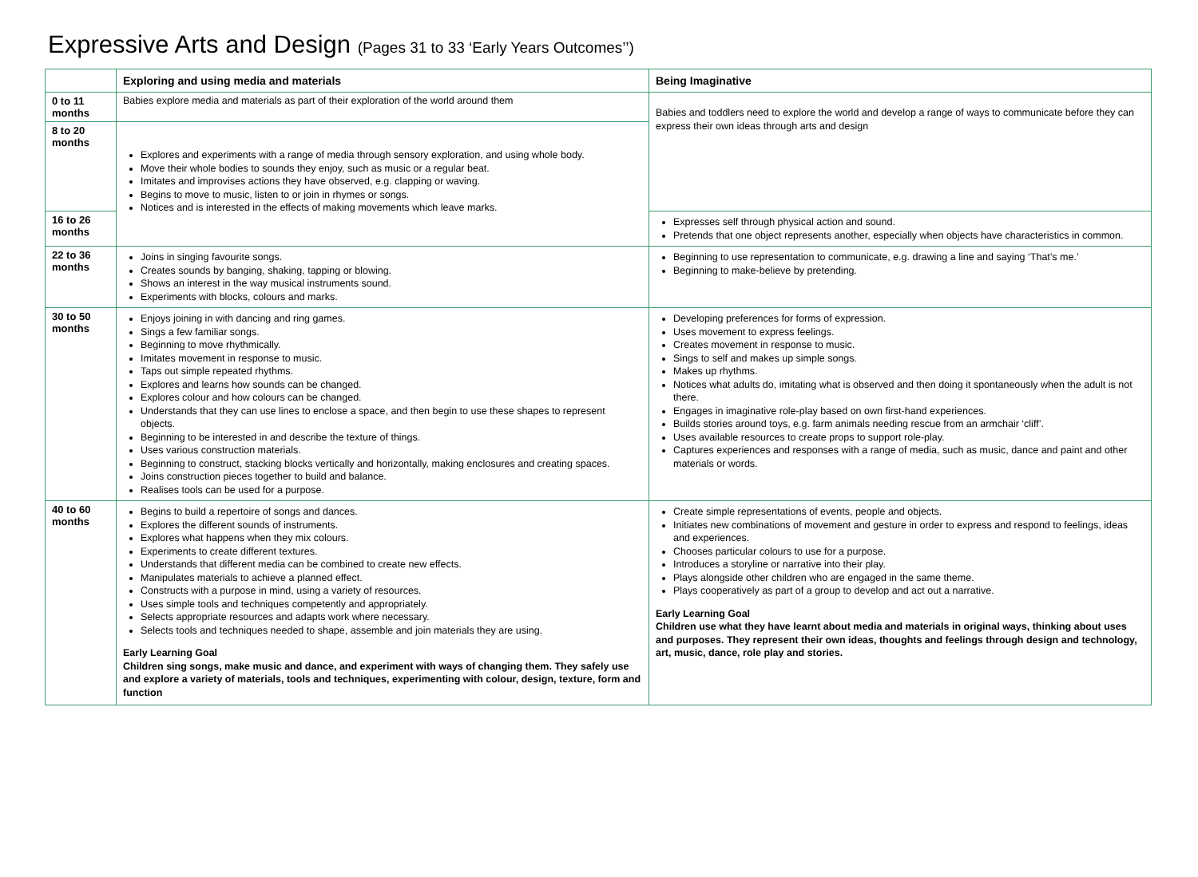Expressive Arts and Design (Pages 31 to 33 ‘Early Years Outcomes’’)
| | Exploring and using media and materials | Being Imaginative |
| --- | --- | --- |
| 0 to 11 months | Babies explore media and materials as part of their exploration of the world around them | Babies and toddlers need to explore the world and develop a range of ways to communicate before they can express their own ideas through arts and design |
| 8 to 20 months | Explores and experiments with a range of media through sensory exploration, and using whole body. Move their whole bodies to sounds they enjoy, such as music or a regular beat. Imitates and improvises actions they have observed, e.g. clapping or waving. Begins to move to music, listen to or join in rhymes or songs. Notices and is interested in the effects of making movements which leave marks. | |
| 16 to 26 months | | Expresses self through physical action and sound. Pretends that one object represents another, especially when objects have characteristics in common. |
| 22 to 36 months | Joins in singing favourite songs. Creates sounds by banging, shaking, tapping or blowing. Shows an interest in the way musical instruments sound. Experiments with blocks, colours and marks. | Beginning to use representation to communicate, e.g. drawing a line and saying ‘That’s me.’ Beginning to make-believe by pretending. |
| 30 to 50 months | Enjoys joining in with dancing and ring games. Sings a few familiar songs. Beginning to move rhythmically. Imitates movement in response to music. Taps out simple repeated rhythms. Explores and learns how sounds can be changed. Explores colour and how colours can be changed. Understands that they can use lines to enclose a space, and then begin to use these shapes to represent objects. Beginning to be interested in and describe the texture of things. Uses various construction materials. Beginning to construct, stacking blocks vertically and horizontally, making enclosures and creating spaces. Joins construction pieces together to build and balance. Realises tools can be used for a purpose. | Developing preferences for forms of expression. Uses movement to express feelings. Creates movement in response to music. Sings to self and makes up simple songs. Makes up rhythms. Notices what adults do, imitating what is observed and then doing it spontaneously when the adult is not there. Engages in imaginative role-play based on own first-hand experiences. Builds stories around toys, e.g. farm animals needing rescue from an armchair ‘cliff’. Uses available resources to create props to support role-play. Captures experiences and responses with a range of media, such as music, dance and paint and other materials or words. |
| 40 to 60 months | Begins to build a repertoire of songs and dances. Explores the different sounds of instruments. Explores what happens when they mix colours. Experiments to create different textures. Understands that different media can be combined to create new effects. Manipulates materials to achieve a planned effect. Constructs with a purpose in mind, using a variety of resources. Uses simple tools and techniques competently and appropriately. Selects appropriate resources and adapts work where necessary. Selects tools and techniques needed to shape, assemble and join materials they are using. Early Learning Goal Children sing songs, make music and dance, and experiment with ways of changing them. They safely use and explore a variety of materials, tools and techniques, experimenting with colour, design, texture, form and function | Create simple representations of events, people and objects. Initiates new combinations of movement and gesture in order to express and respond to feelings, ideas and experiences. Chooses particular colours to use for a purpose. Introduces a storyline or narrative into their play. Plays alongside other children who are engaged in the same theme. Plays cooperatively as part of a group to develop and act out a narrative. Early Learning Goal Children use what they have learnt about media and materials in original ways, thinking about uses and purposes. They represent their own ideas, thoughts and feelings through design and technology, art, music, dance, role play and stories. |